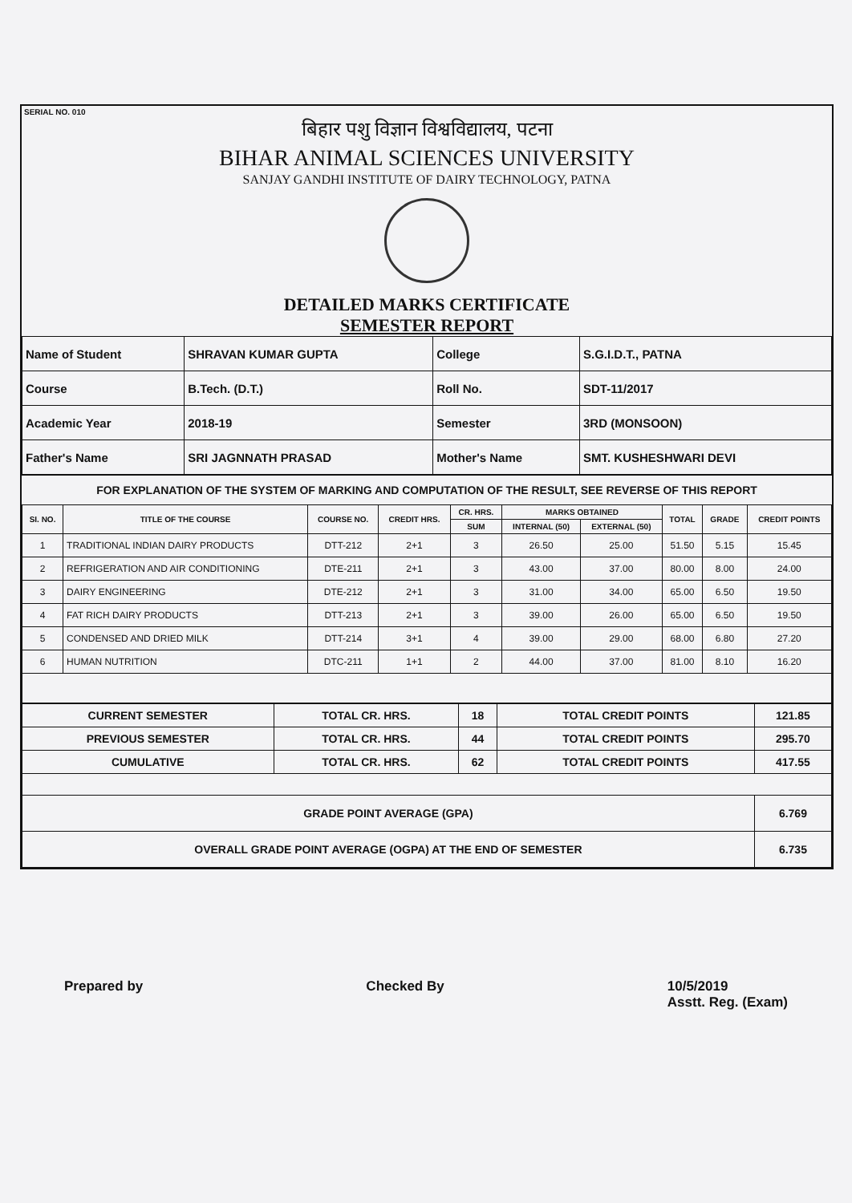SERIAL NO. 010
बिहार पशु विज्ञान विश्वविद्यालय, पटना
BIHAR ANIMAL SCIENCES UNIVERSITY
SANJAY GANDHI INSTITUTE OF DAIRY TECHNOLOGY, PATNA
DETAILED MARKS CERTIFICATE
SEMESTER REPORT
| Name of Student | SHRAVAN KUMAR GUPTA | College | S.G.I.D.T., PATNA |
| Course | B.Tech. (D.T.) | Roll No. | SDT-11/2017 |
| Academic Year | 2018-19 | Semester | 3RD (MONSOON) |
| Father's Name | SRI JAGNNATH PRASAD | Mother's Name | SMT. KUSHESHWARI DEVI |
FOR EXPLANATION OF THE SYSTEM OF MARKING AND COMPUTATION OF THE RESULT, SEE REVERSE OF THIS REPORT
| SI. NO. | TITLE OF THE COURSE | COURSE NO. | CREDIT HRS. | CR. HRS. | MARKS OBTAINED | | TOTAL | GRADE | CREDIT POINTS |
| --- | --- | --- | --- | --- | --- | --- | --- | --- | --- |
| | | | | SUM | INTERNAL (50) | EXTERNAL (50) | | | |
| 1 | TRADITIONAL INDIAN DAIRY PRODUCTS | DTT-212 | 2+1 | 3 | 26.50 | 25.00 | 51.50 | 5.15 | 15.45 |
| 2 | REFRIGERATION AND AIR CONDITIONING | DTE-211 | 2+1 | 3 | 43.00 | 37.00 | 80.00 | 8.00 | 24.00 |
| 3 | DAIRY ENGINEERING | DTE-212 | 2+1 | 3 | 31.00 | 34.00 | 65.00 | 6.50 | 19.50 |
| 4 | FAT RICH DAIRY PRODUCTS | DTT-213 | 2+1 | 3 | 39.00 | 26.00 | 65.00 | 6.50 | 19.50 |
| 5 | CONDENSED AND DRIED MILK | DTT-214 | 3+1 | 4 | 39.00 | 29.00 | 68.00 | 6.80 | 27.20 |
| 6 | HUMAN NUTRITION | DTC-211 | 1+1 | 2 | 44.00 | 37.00 | 81.00 | 8.10 | 16.20 |
| CURRENT SEMESTER | TOTAL CR. HRS. | 18 | TOTAL CREDIT POINTS | 121.85 |
| PREVIOUS SEMESTER | TOTAL CR. HRS. | 44 | TOTAL CREDIT POINTS | 295.70 |
| CUMULATIVE | TOTAL CR. HRS. | 62 | TOTAL CREDIT POINTS | 417.55 |
| GRADE POINT AVERAGE (GPA) | | | | 6.769 |
| OVERALL GRADE POINT AVERAGE (OGPA) AT THE END OF SEMESTER | | | | 6.735 |
Prepared by Checked By 10/5/2019
Asstt. Reg. (Exam)